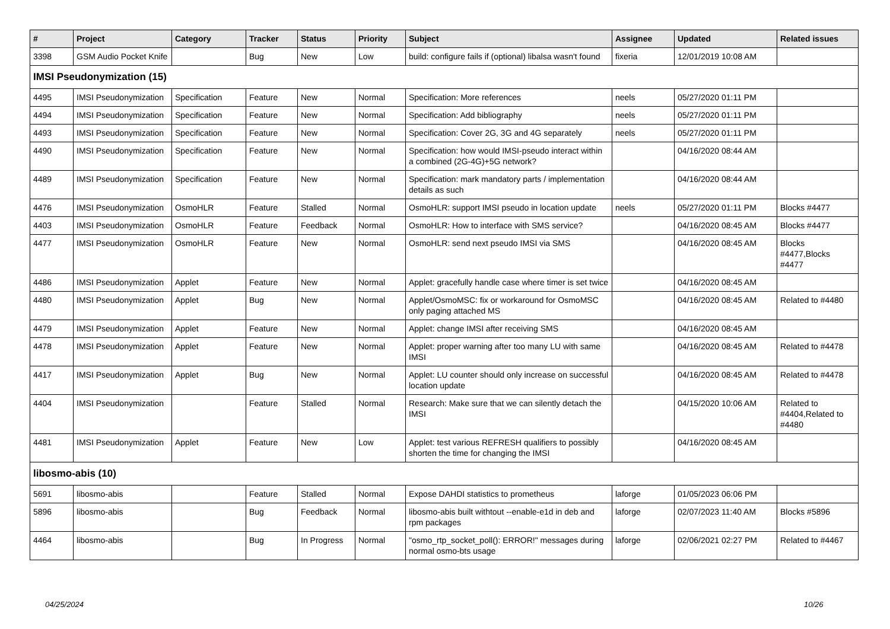| # | Project | Category | Tracker | Status | Priority | Subject | Assignee | Updated | Related issues |
| --- | --- | --- | --- | --- | --- | --- | --- | --- | --- |
| 3398 | GSM Audio Pocket Knife | | Bug | New | Low | build: configure fails if (optional) libalsa wasn't found | fixeria | 12/01/2019 10:08 AM | |
| IMSI Pseudonymization (15) | | | | | | | | | |
| 4495 | IMSI Pseudonymization | Specification | Feature | New | Normal | Specification: More references | neels | 05/27/2020 01:11 PM | |
| 4494 | IMSI Pseudonymization | Specification | Feature | New | Normal | Specification: Add bibliography | neels | 05/27/2020 01:11 PM | |
| 4493 | IMSI Pseudonymization | Specification | Feature | New | Normal | Specification: Cover 2G, 3G and 4G separately | neels | 05/27/2020 01:11 PM | |
| 4490 | IMSI Pseudonymization | Specification | Feature | New | Normal | Specification: how would IMSI-pseudo interact within a combined (2G-4G)+5G network? | | 04/16/2020 08:44 AM | |
| 4489 | IMSI Pseudonymization | Specification | Feature | New | Normal | Specification: mark mandatory parts / implementation details as such | | 04/16/2020 08:44 AM | |
| 4476 | IMSI Pseudonymization | OsmoHLR | Feature | Stalled | Normal | OsmoHLR: support IMSI pseudo in location update | neels | 05/27/2020 01:11 PM | Blocks #4477 |
| 4403 | IMSI Pseudonymization | OsmoHLR | Feature | Feedback | Normal | OsmoHLR: How to interface with SMS service? | | 04/16/2020 08:45 AM | Blocks #4477 |
| 4477 | IMSI Pseudonymization | OsmoHLR | Feature | New | Normal | OsmoHLR: send next pseudo IMSI via SMS | | 04/16/2020 08:45 AM | Blocks #4477,Blocks #4477 |
| 4486 | IMSI Pseudonymization | Applet | Feature | New | Normal | Applet: gracefully handle case where timer is set twice | | 04/16/2020 08:45 AM | |
| 4480 | IMSI Pseudonymization | Applet | Bug | New | Normal | Applet/OsmoMSC: fix or workaround for OsmoMSC only paging attached MS | | 04/16/2020 08:45 AM | Related to #4480 |
| 4479 | IMSI Pseudonymization | Applet | Feature | New | Normal | Applet: change IMSI after receiving SMS | | 04/16/2020 08:45 AM | |
| 4478 | IMSI Pseudonymization | Applet | Feature | New | Normal | Applet: proper warning after too many LU with same IMSI | | 04/16/2020 08:45 AM | Related to #4478 |
| 4417 | IMSI Pseudonymization | Applet | Bug | New | Normal | Applet: LU counter should only increase on successful location update | | 04/16/2020 08:45 AM | Related to #4478 |
| 4404 | IMSI Pseudonymization | | Feature | Stalled | Normal | Research: Make sure that we can silently detach the IMSI | | 04/15/2020 10:06 AM | Related to #4404,Related to #4480 |
| 4481 | IMSI Pseudonymization | Applet | Feature | New | Low | Applet: test various REFRESH qualifiers to possibly shorten the time for changing the IMSI | | 04/16/2020 08:45 AM | |
| libosmo-abis (10) | | | | | | | | | |
| 5691 | libosmo-abis | | Feature | Stalled | Normal | Expose DAHDI statistics to prometheus | laforge | 01/05/2023 06:06 PM | |
| 5896 | libosmo-abis | | Bug | Feedback | Normal | libosmo-abis built withtout --enable-e1d in deb and rpm packages | laforge | 02/07/2023 11:40 AM | Blocks #5896 |
| 4464 | libosmo-abis | | Bug | In Progress | Normal | "osmo_rtp_socket_poll(): ERROR!" messages during normal osmo-bts usage | laforge | 02/06/2021 02:27 PM | Related to #4467 |
04/25/2024 10/26